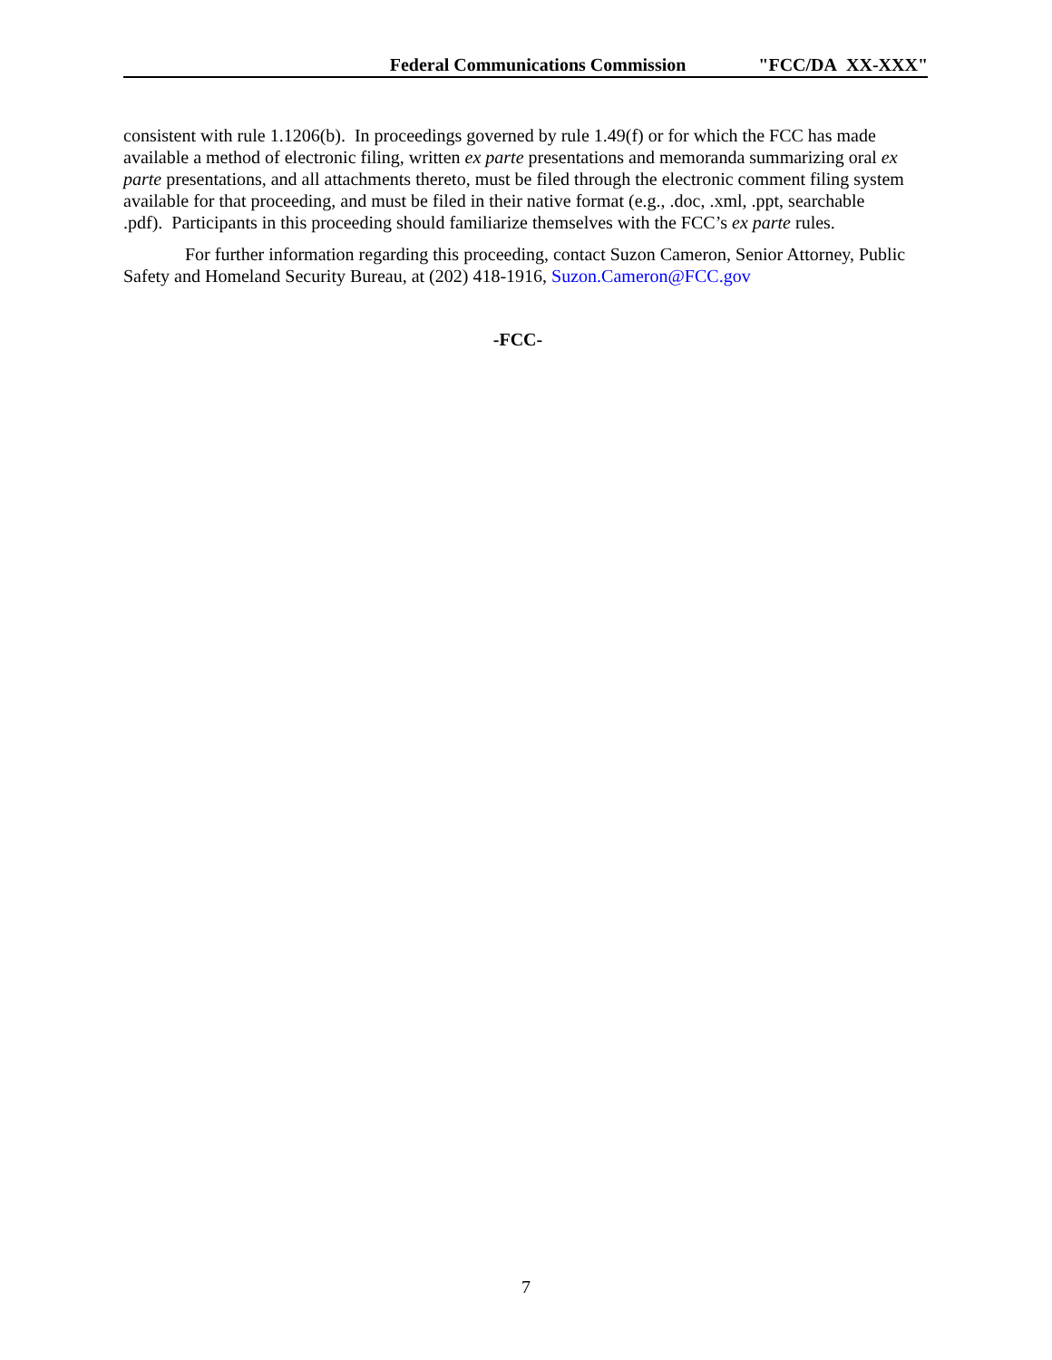Federal Communications Commission "FCC/DA XX-XXX"
consistent with rule 1.1206(b). In proceedings governed by rule 1.49(f) or for which the FCC has made available a method of electronic filing, written ex parte presentations and memoranda summarizing oral ex parte presentations, and all attachments thereto, must be filed through the electronic comment filing system available for that proceeding, and must be filed in their native format (e.g., .doc, .xml, .ppt, searchable .pdf). Participants in this proceeding should familiarize themselves with the FCC’s ex parte rules.
For further information regarding this proceeding, contact Suzon Cameron, Senior Attorney, Public Safety and Homeland Security Bureau, at (202) 418-1916, Suzon.Cameron@FCC.gov
-FCC-
7